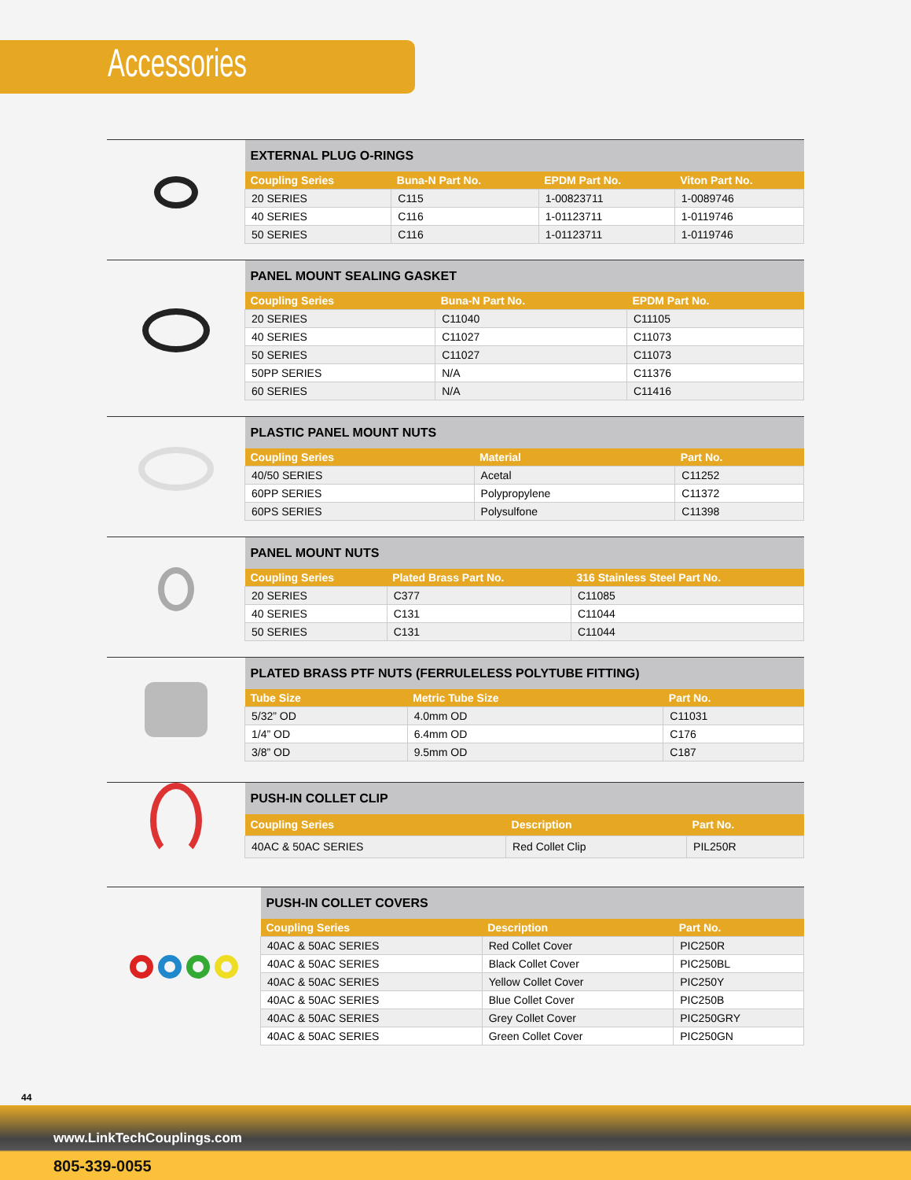Accessories
| EXTERNAL PLUG O-RINGS | | | |
| --- | --- | --- | --- |
| Coupling Series | Buna-N Part No. | EPDM Part No. | Viton Part No. |
| 20 SERIES | C115 | 1-00823711 | 1-0089746 |
| 40 SERIES | C116 | 1-01123711 | 1-0119746 |
| 50 SERIES | C116 | 1-01123711 | 1-0119746 |
| PANEL MOUNT SEALING GASKET | | |
| --- | --- | --- |
| Coupling Series | Buna-N Part No. | EPDM Part No. |
| 20 SERIES | C11040 | C11105 |
| 40 SERIES | C11027 | C11073 |
| 50 SERIES | C11027 | C11073 |
| 50PP SERIES | N/A | C11376 |
| 60 SERIES | N/A | C11416 |
| PLASTIC PANEL MOUNT NUTS | | |
| --- | --- | --- |
| Coupling Series | Material | Part No. |
| 40/50 SERIES | Acetal | C11252 |
| 60PP SERIES | Polypropylene | C11372 |
| 60PS SERIES | Polysulfone | C11398 |
| PANEL MOUNT NUTS | | |
| --- | --- | --- |
| Coupling Series | Plated Brass Part No. | 316 Stainless Steel Part No. |
| 20 SERIES | C377 | C11085 |
| 40 SERIES | C131 | C11044 |
| 50 SERIES | C131 | C11044 |
| PLATED BRASS PTF NUTS (FERRULELESS POLYTUBE FITTING) | | |
| --- | --- | --- |
| Tube Size | Metric Tube Size | Part No. |
| 5/32” OD | 4.0mm OD | C11031 |
| 1/4” OD | 6.4mm OD | C176 |
| 3/8” OD | 9.5mm OD | C187 |
| PUSH-IN COLLET CLIP | | |
| --- | --- | --- |
| Coupling Series | Description | Part No. |
| 40AC & 50AC SERIES | Red Collet Clip | PIL250R |
| PUSH-IN COLLET COVERS | | |
| --- | --- | --- |
| Coupling Series | Description | Part No. |
| 40AC & 50AC SERIES | Red Collet Cover | PIC250R |
| 40AC & 50AC SERIES | Black Collet Cover | PIC250BL |
| 40AC & 50AC SERIES | Yellow Collet Cover | PIC250Y |
| 40AC & 50AC SERIES | Blue Collet Cover | PIC250B |
| 40AC & 50AC SERIES | Grey Collet Cover | PIC250GRY |
| 40AC & 50AC SERIES | Green Collet Cover | PIC250GN |
44
www.LinkTechCouplings.com
805-339-0055